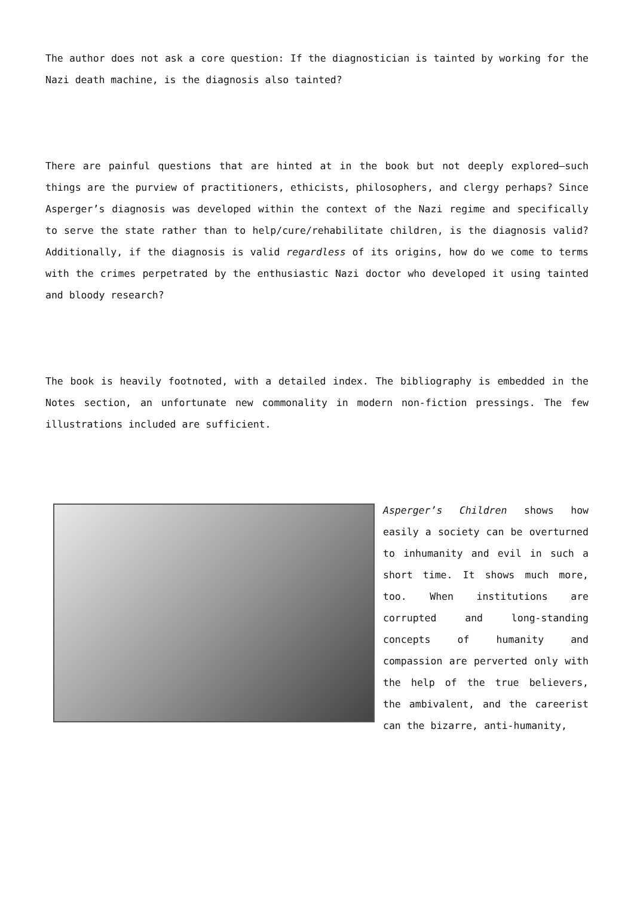The author does not ask a core question: If the diagnostician is tainted by working for the Nazi death machine, is the diagnosis also tainted?
There are painful questions that are hinted at in the book but not deeply explored—such things are the purview of practitioners, ethicists, philosophers, and clergy perhaps? Since Asperger’s diagnosis was developed within the context of the Nazi regime and specifically to serve the state rather than to help/cure/rehabilitate children, is the diagnosis valid? Additionally, if the diagnosis is valid regardless of its origins, how do we come to terms with the crimes perpetrated by the enthusiastic Nazi doctor who developed it using tainted and bloody research?
The book is heavily footnoted, with a detailed index. The bibliography is embedded in the Notes section, an unfortunate new commonality in modern non-fiction pressings. The few illustrations included are sufficient.
Asperger’s Children shows how easily a society can be overturned to inhumanity and evil in such a short time. It shows much more, too. When institutions are corrupted and long-standing concepts of humanity and compassion are perverted only with the help of the true believers, the ambivalent, and the careerist can the bizarre, anti-humanity,